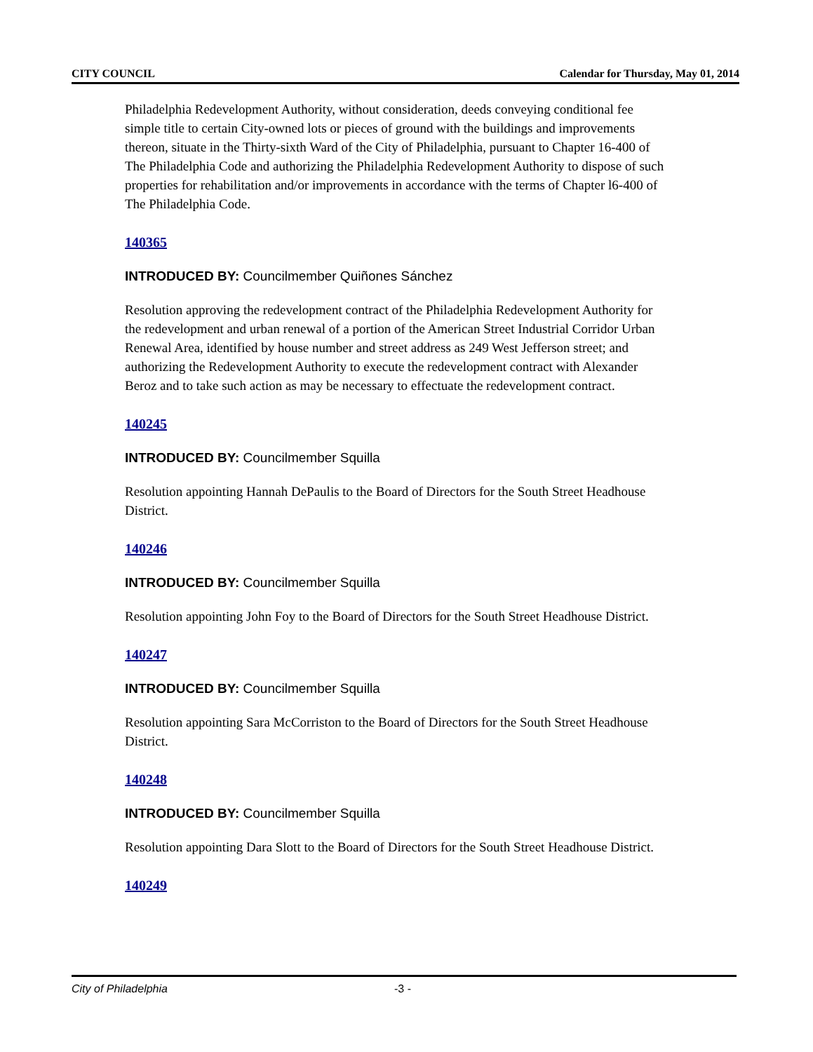CITY COUNCIL Calendar for Thursday, May 01, 2014
Philadelphia Redevelopment Authority, without consideration, deeds conveying conditional fee simple title to certain City-owned lots or pieces of ground with the buildings and improvements thereon, situate in the Thirty-sixth Ward of the City of Philadelphia, pursuant to Chapter 16-400 of The Philadelphia Code and authorizing the Philadelphia Redevelopment Authority to dispose of such properties for rehabilitation and/or improvements in accordance with the terms of Chapter l6-400 of The Philadelphia Code.
140365
INTRODUCED BY: Councilmember Quiñones Sánchez
Resolution approving the redevelopment contract of the Philadelphia Redevelopment Authority for the redevelopment and urban renewal of a portion of the American Street Industrial Corridor Urban Renewal Area, identified by house number and street address as 249 West Jefferson street; and authorizing the Redevelopment Authority to execute the redevelopment contract with Alexander Beroz and to take such action as may be necessary to effectuate the redevelopment contract.
140245
INTRODUCED BY: Councilmember Squilla
Resolution appointing Hannah DePaulis to the Board of Directors for the South Street Headhouse District.
140246
INTRODUCED BY: Councilmember Squilla
Resolution appointing John Foy to the Board of Directors for the South Street Headhouse District.
140247
INTRODUCED BY: Councilmember Squilla
Resolution appointing Sara McCorriston to the Board of Directors for the South Street Headhouse District.
140248
INTRODUCED BY: Councilmember Squilla
Resolution appointing Dara Slott to the Board of Directors for the South Street Headhouse District.
140249
City of Philadelphia -3 -